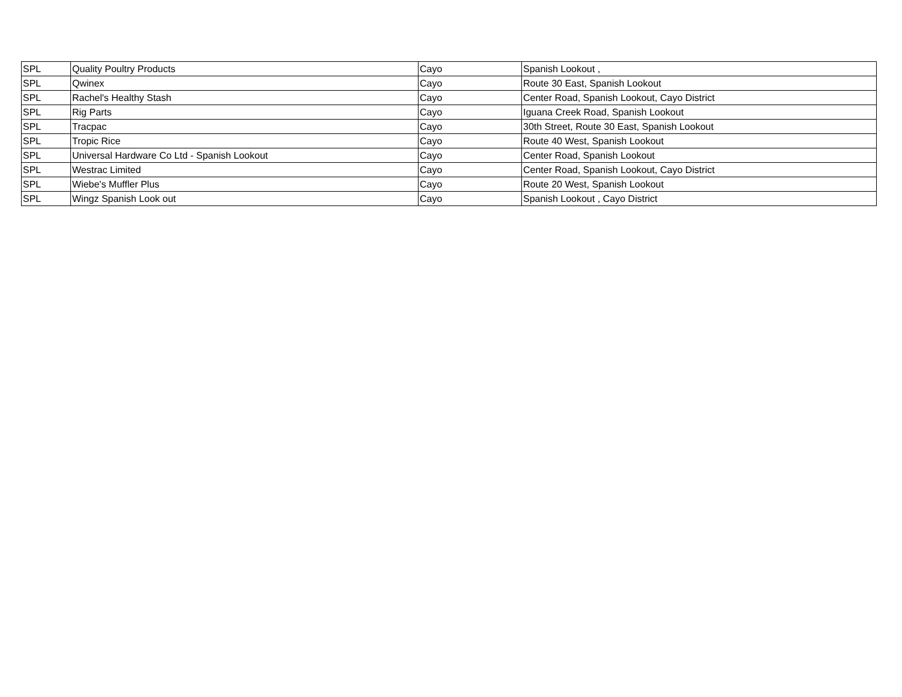| SPL | Quality Poultry Products | Cayo | Spanish Lookout , |
| SPL | Qwinex | Cayo | Route 30 East, Spanish Lookout |
| SPL | Rachel's Healthy Stash | Cayo | Center Road, Spanish Lookout, Cayo District |
| SPL | Rig Parts | Cayo | Iguana Creek Road, Spanish Lookout |
| SPL | Tracpac | Cayo | 30th Street, Route 30 East, Spanish Lookout |
| SPL | Tropic Rice | Cayo | Route 40 West, Spanish Lookout |
| SPL | Universal Hardware Co Ltd - Spanish Lookout | Cayo | Center Road, Spanish Lookout |
| SPL | Westrac Limited | Cayo | Center Road, Spanish Lookout, Cayo District |
| SPL | Wiebe's Muffler Plus | Cayo | Route 20 West, Spanish Lookout |
| SPL | Wingz Spanish Look out | Cayo | Spanish Lookout , Cayo District |